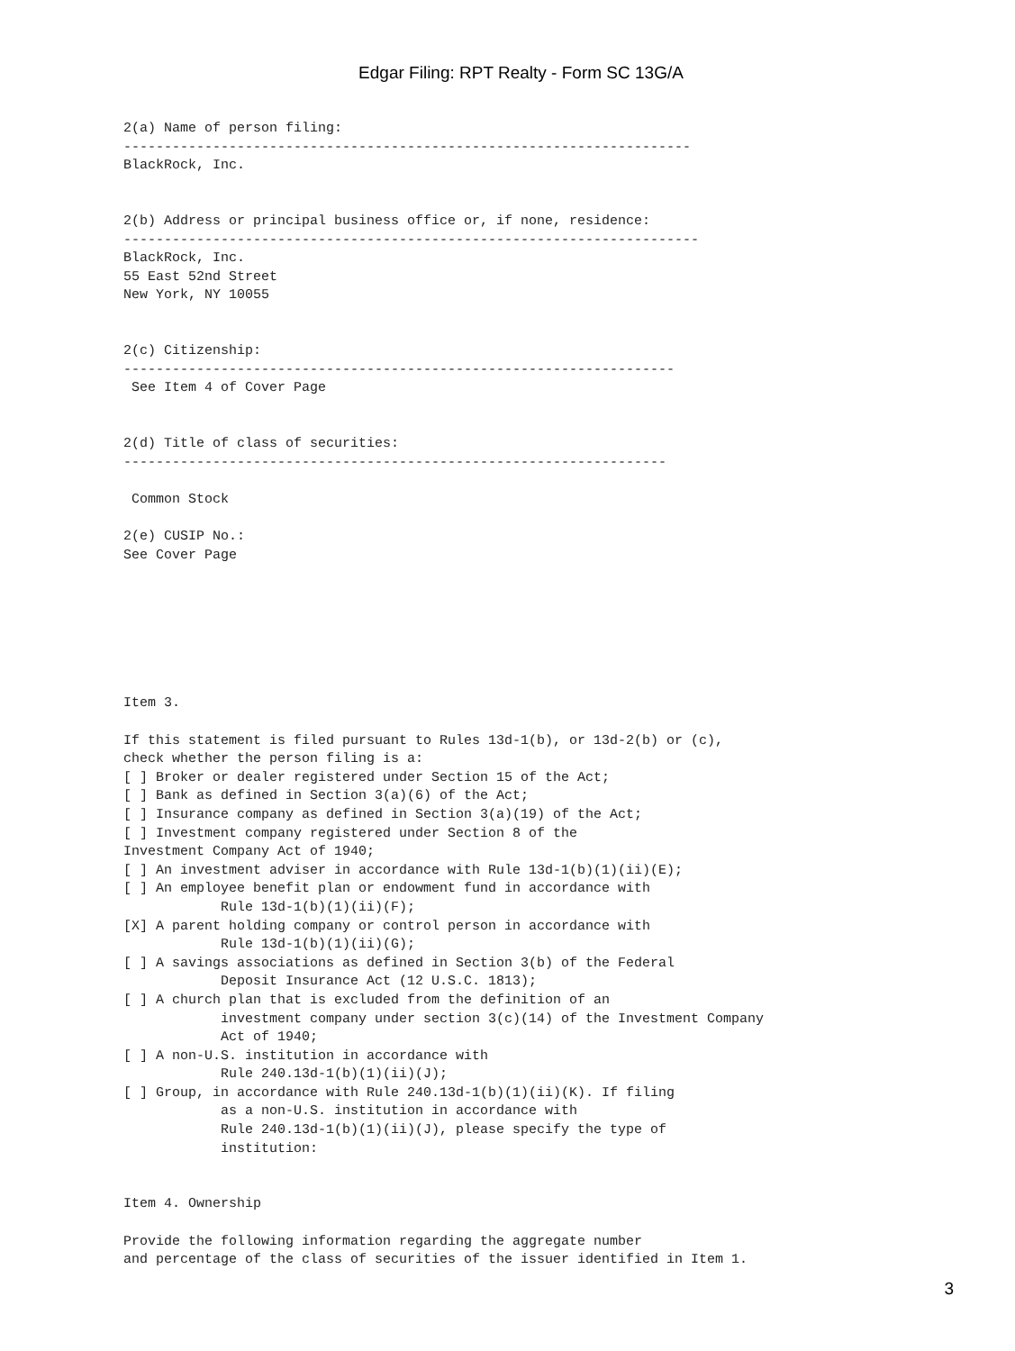Edgar Filing: RPT Realty - Form SC 13G/A
2(a) Name of person filing:
----------------------------------------------------------------------
BlackRock, Inc.


2(b) Address or principal business office or, if none, residence:
-----------------------------------------------------------------------
BlackRock, Inc.
55 East 52nd Street
New York, NY 10055


2(c) Citizenship:
--------------------------------------------------------------------
 See Item 4 of Cover Page


2(d) Title of class of securities:
-------------------------------------------------------------------

 Common Stock

2(e) CUSIP No.:
See Cover Page







Item 3.

If this statement is filed pursuant to Rules 13d-1(b), or 13d-2(b) or (c),
check whether the person filing is a:
[ ] Broker or dealer registered under Section 15 of the Act;
[ ] Bank as defined in Section 3(a)(6) of the Act;
[ ] Insurance company as defined in Section 3(a)(19) of the Act;
[ ] Investment company registered under Section 8 of the
Investment Company Act of 1940;
[ ] An investment adviser in accordance with Rule 13d-1(b)(1)(ii)(E);
[ ] An employee benefit plan or endowment fund in accordance with
            Rule 13d-1(b)(1)(ii)(F);
[X] A parent holding company or control person in accordance with
            Rule 13d-1(b)(1)(ii)(G);
[ ] A savings associations as defined in Section 3(b) of the Federal
            Deposit Insurance Act (12 U.S.C. 1813);
[ ] A church plan that is excluded from the definition of an
            investment company under section 3(c)(14) of the Investment Company
            Act of 1940;
[ ] A non-U.S. institution in accordance with
            Rule 240.13d-1(b)(1)(ii)(J);
[ ] Group, in accordance with Rule 240.13d-1(b)(1)(ii)(K). If filing
            as a non-U.S. institution in accordance with
            Rule 240.13d-1(b)(1)(ii)(J), please specify the type of
            institution:


Item 4. Ownership

Provide the following information regarding the aggregate number
and percentage of the class of securities of the issuer identified in Item 1.
3